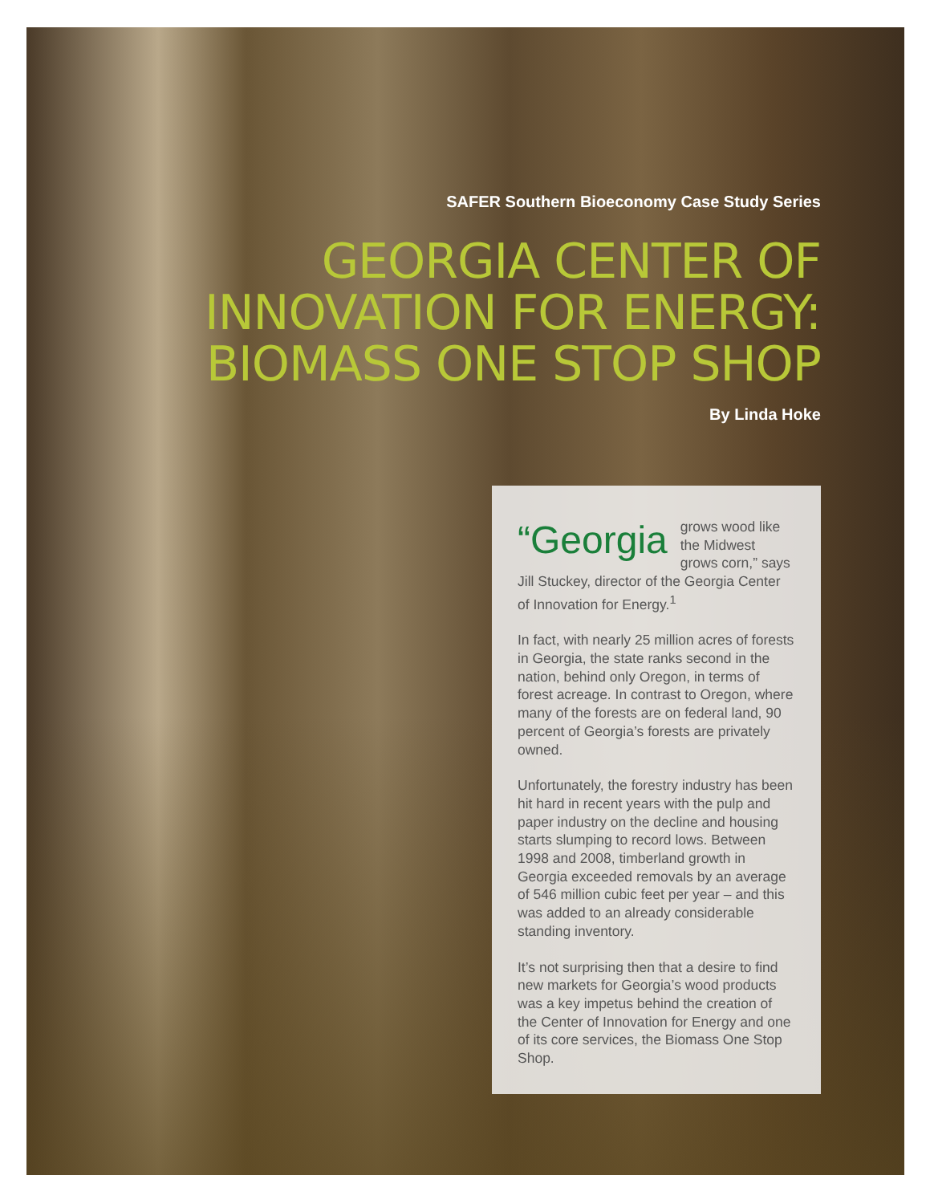SAFER Southern Bioeconomy Case Study Series
GEORGIA CENTER OF
INNOVATION FOR ENERGY:
BIOMASS ONE STOP SHOP
By Linda Hoke
“Georgia grows wood like the Midwest grows corn,” says Jill Stuckey, director of the Georgia Center of Innovation for Energy.<sup>1</sup>
In fact, with nearly 25 million acres of forests in Georgia, the state ranks second in the nation, behind only Oregon, in terms of forest acreage. In contrast to Oregon, where many of the forests are on federal land, 90 percent of Georgia’s forests are privately owned.
Unfortunately, the forestry industry has been hit hard in recent years with the pulp and paper industry on the decline and housing starts slumping to record lows. Between 1998 and 2008, timberland growth in Georgia exceeded removals by an average of 546 million cubic feet per year – and this was added to an already considerable standing inventory.
It’s not surprising then that a desire to find new markets for Georgia’s wood products was a key impetus behind the creation of the Center of Innovation for Energy and one of its core services, the Biomass One Stop Shop.